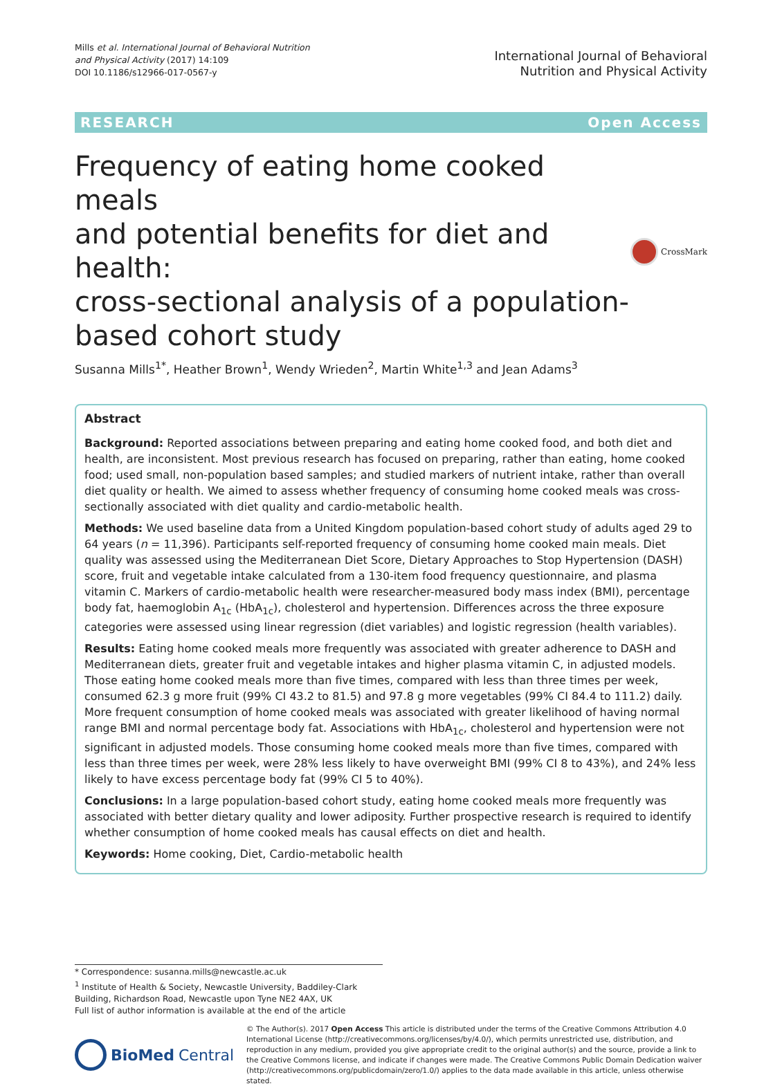Mills et al. International Journal of Behavioral Nutrition
and Physical Activity (2017) 14:109
DOI 10.1186/s12966-017-0567-y
International Journal of Behavioral
Nutrition and Physical Activity
RESEARCH Open Access
Frequency of eating home cooked meals
and potential benefits for diet and health:
cross-sectional analysis of a population-
based cohort study
CrossMark
Susanna Mills<sup>1*</sup>, Heather Brown<sup>1</sup>, Wendy Wrieden<sup>2</sup>, Martin White<sup>1,3</sup> and Jean Adams<sup>3</sup>
Abstract
Background: Reported associations between preparing and eating home cooked food, and both diet and health, are inconsistent. Most previous research has focused on preparing, rather than eating, home cooked food; used small, non-population based samples; and studied markers of nutrient intake, rather than overall diet quality or health. We aimed to assess whether frequency of consuming home cooked meals was cross-sectionally associated with diet quality and cardio-metabolic health.
Methods: We used baseline data from a United Kingdom population-based cohort study of adults aged 29 to 64 years (n = 11,396). Participants self-reported frequency of consuming home cooked main meals. Diet quality was assessed using the Mediterranean Diet Score, Dietary Approaches to Stop Hypertension (DASH) score, fruit and vegetable intake calculated from a 130-item food frequency questionnaire, and plasma vitamin C. Markers of cardio-metabolic health were researcher-measured body mass index (BMI), percentage body fat, haemoglobin A<sub>1c</sub> (HbA<sub>1c</sub>), cholesterol and hypertension. Differences across the three exposure categories were assessed using linear regression (diet variables) and logistic regression (health variables).
Results: Eating home cooked meals more frequently was associated with greater adherence to DASH and Mediterranean diets, greater fruit and vegetable intakes and higher plasma vitamin C, in adjusted models. Those eating home cooked meals more than five times, compared with less than three times per week, consumed 62.3 g more fruit (99% CI 43.2 to 81.5) and 97.8 g more vegetables (99% CI 84.4 to 111.2) daily. More frequent consumption of home cooked meals was associated with greater likelihood of having normal range BMI and normal percentage body fat. Associations with HbA<sub>1c</sub>, cholesterol and hypertension were not significant in adjusted models. Those consuming home cooked meals more than five times, compared with less than three times per week, were 28% less likely to have overweight BMI (99% CI 8 to 43%), and 24% less likely to have excess percentage body fat (99% CI 5 to 40%).
Conclusions: In a large population-based cohort study, eating home cooked meals more frequently was associated with better dietary quality and lower adiposity. Further prospective research is required to identify whether consumption of home cooked meals has causal effects on diet and health.
Keywords: Home cooking, Diet, Cardio-metabolic health
* Correspondence: susanna.mills@newcastle.ac.uk
<sup>1</sup> Institute of Health & Society, Newcastle University, Baddiley-Clark Building, Richardson Road, Newcastle upon Tyne NE2 4AX, UK
Full list of author information is available at the end of the article
BioMed Central
© The Author(s). 2017 Open Access This article is distributed under the terms of the Creative Commons Attribution 4.0 International License (http://creativecommons.org/licenses/by/4.0/), which permits unrestricted use, distribution, and reproduction in any medium, provided you give appropriate credit to the original author(s) and the source, provide a link to the Creative Commons license, and indicate if changes were made. The Creative Commons Public Domain Dedication waiver (http://creativecommons.org/publicdomain/zero/1.0/) applies to the data made available in this article, unless otherwise stated.